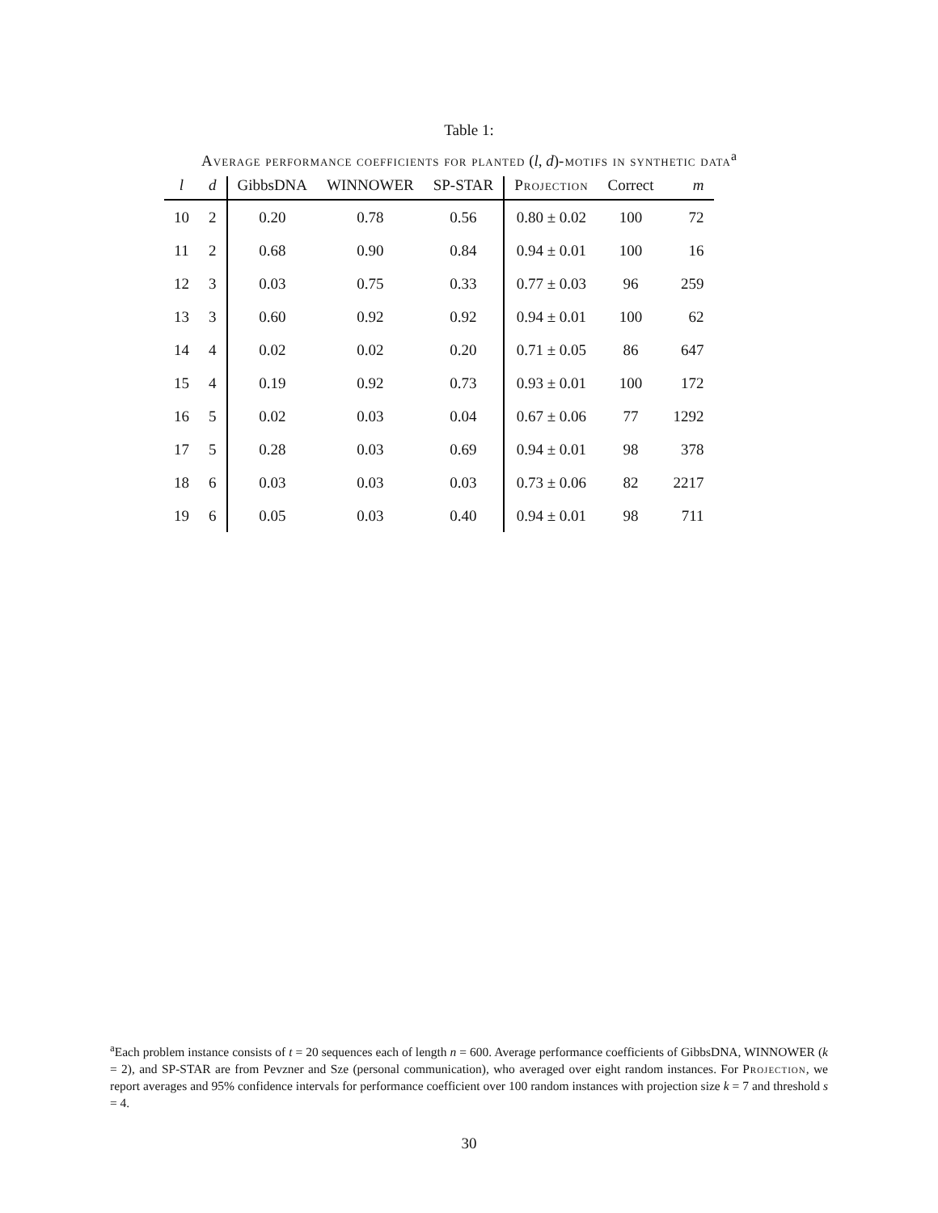Table 1:
Average performance coefficients for planted (l, d)-motifs in synthetic data<sup>a</sup>
| l | d | GibbsDNA | WINNOWER | SP-STAR | Projection | Correct | m |
| --- | --- | --- | --- | --- | --- | --- | --- |
| 10 | 2 | 0.20 | 0.78 | 0.56 | 0.80 ± 0.02 | 100 | 72 |
| 11 | 2 | 0.68 | 0.90 | 0.84 | 0.94 ± 0.01 | 100 | 16 |
| 12 | 3 | 0.03 | 0.75 | 0.33 | 0.77 ± 0.03 | 96 | 259 |
| 13 | 3 | 0.60 | 0.92 | 0.92 | 0.94 ± 0.01 | 100 | 62 |
| 14 | 4 | 0.02 | 0.02 | 0.20 | 0.71 ± 0.05 | 86 | 647 |
| 15 | 4 | 0.19 | 0.92 | 0.73 | 0.93 ± 0.01 | 100 | 172 |
| 16 | 5 | 0.02 | 0.03 | 0.04 | 0.67 ± 0.06 | 77 | 1292 |
| 17 | 5 | 0.28 | 0.03 | 0.69 | 0.94 ± 0.01 | 98 | 378 |
| 18 | 6 | 0.03 | 0.03 | 0.03 | 0.73 ± 0.06 | 82 | 2217 |
| 19 | 6 | 0.05 | 0.03 | 0.40 | 0.94 ± 0.01 | 98 | 711 |
<sup>a</sup> Each problem instance consists of t = 20 sequences each of length n = 600. Average performance coefficients of GibbsDNA, WINNOWER (k = 2), and SP-STAR are from Pevzner and Sze (personal communication), who averaged over eight random instances. For Projection, we report averages and 95% confidence intervals for performance coefficient over 100 random instances with projection size k = 7 and threshold s = 4.
30